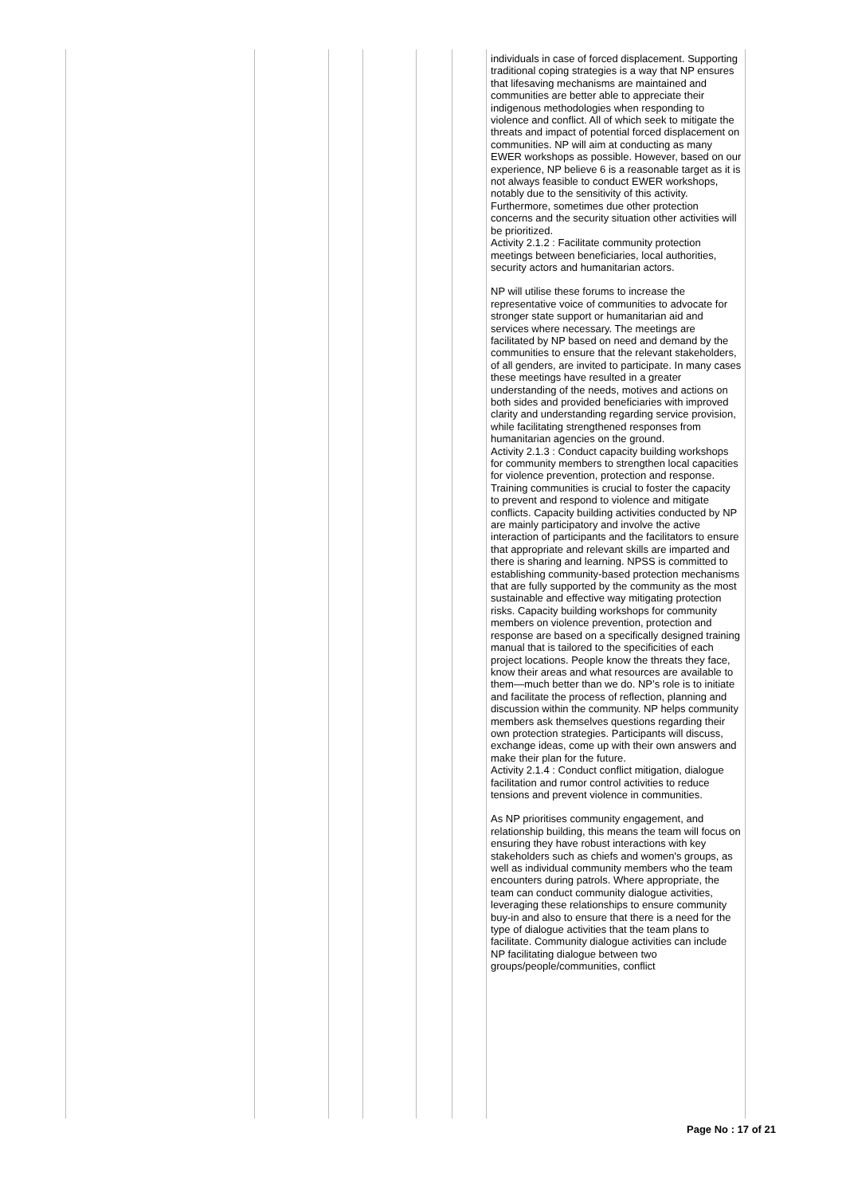| | | | | | | individuals in case of forced displacement. Supporting traditional coping strategies is a way that NP ensures that lifesaving mechanisms are maintained and communities are better able to appreciate their indigenous methodologies when responding to violence and conflict. All of which seek to mitigate the threats and impact of potential forced displacement on communities. NP will aim at conducting as many EWER workshops as possible. However, based on our experience, NP believe 6 is a reasonable target as it is not always feasible to conduct EWER workshops, notably due to the sensitivity of this activity. Furthermore, sometimes due other protection concerns and the security situation other activities will be prioritized. Activity 2.1.2 : Facilitate community protection meetings between beneficiaries, local authorities, security actors and humanitarian actors. NP will utilise these forums to increase the representative voice of communities to advocate for stronger state support or humanitarian aid and services where necessary. The meetings are facilitated by NP based on need and demand by the communities to ensure that the relevant stakeholders, of all genders, are invited to participate. In many cases these meetings have resulted in a greater understanding of the needs, motives and actions on both sides and provided beneficiaries with improved clarity and understanding regarding service provision, while facilitating strengthened responses from humanitarian agencies on the ground. Activity 2.1.3 : Conduct capacity building workshops for community members to strengthen local capacities for violence prevention, protection and response. Training communities is crucial to foster the capacity to prevent and respond to violence and mitigate conflicts. Capacity building activities conducted by NP are mainly participatory and involve the active interaction of participants and the facilitators to ensure that appropriate and relevant skills are imparted and there is sharing and learning. NPSS is committed to establishing community-based protection mechanisms that are fully supported by the community as the most sustainable and effective way mitigating protection risks. Capacity building workshops for community members on violence prevention, protection and response are based on a specifically designed training manual that is tailored to the specificities of each project locations. People know the threats they face, know their areas and what resources are available to them—much better than we do. NP’s role is to initiate and facilitate the process of reflection, planning and discussion within the community. NP helps community members ask themselves questions regarding their own protection strategies. Participants will discuss, exchange ideas, come up with their own answers and make their plan for the future. Activity 2.1.4 : Conduct conflict mitigation, dialogue facilitation and rumor control activities to reduce tensions and prevent violence in communities. As NP prioritises community engagement, and relationship building, this means the team will focus on ensuring they have robust interactions with key stakeholders such as chiefs and women's groups, as well as individual community members who the team encounters during patrols. Where appropriate, the team can conduct community dialogue activities, leveraging these relationships to ensure community buy-in and also to ensure that there is a need for the type of dialogue activities that the team plans to facilitate. Community dialogue activities can include NP facilitating dialogue between two groups/people/communities, conflict |
Page No : 17 of 21